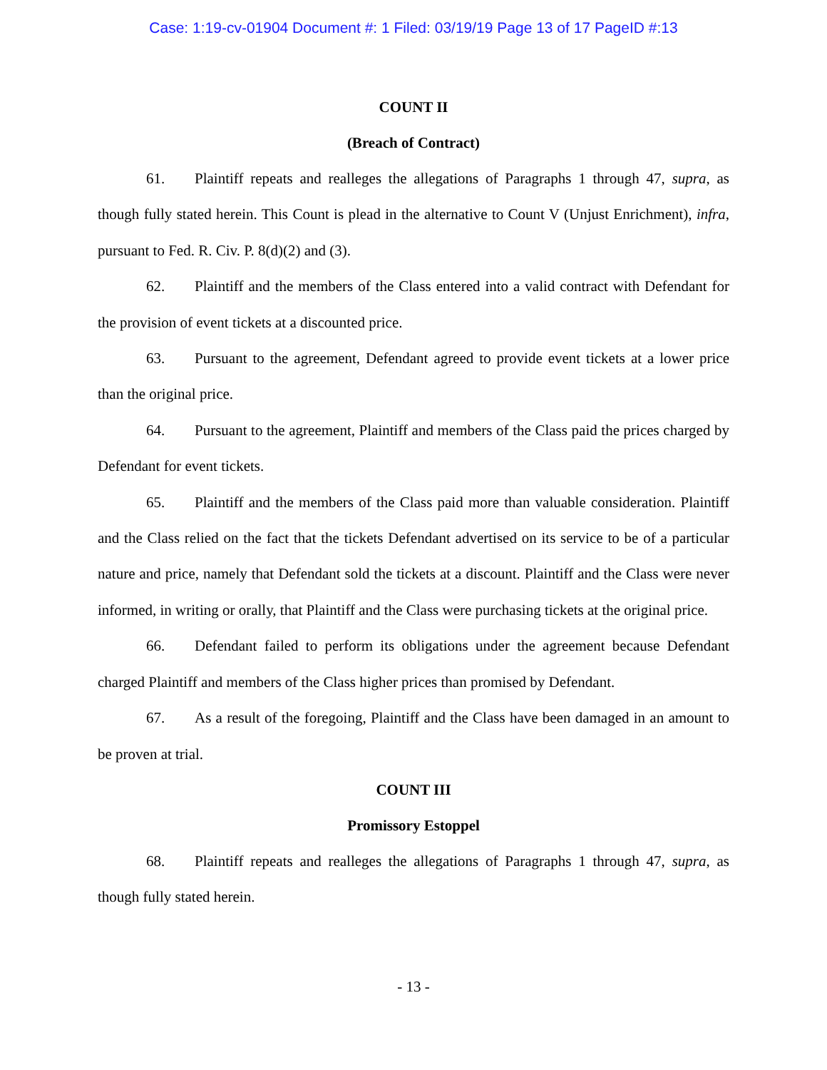Case: 1:19-cv-01904 Document #: 1 Filed: 03/19/19 Page 13 of 17 PageID #:13
COUNT II
(Breach of Contract)
61. Plaintiff repeats and realleges the allegations of Paragraphs 1 through 47, supra, as though fully stated herein. This Count is plead in the alternative to Count V (Unjust Enrichment), infra, pursuant to Fed. R. Civ. P. 8(d)(2) and (3).
62. Plaintiff and the members of the Class entered into a valid contract with Defendant for the provision of event tickets at a discounted price.
63. Pursuant to the agreement, Defendant agreed to provide event tickets at a lower price than the original price.
64. Pursuant to the agreement, Plaintiff and members of the Class paid the prices charged by Defendant for event tickets.
65. Plaintiff and the members of the Class paid more than valuable consideration. Plaintiff and the Class relied on the fact that the tickets Defendant advertised on its service to be of a particular nature and price, namely that Defendant sold the tickets at a discount. Plaintiff and the Class were never informed, in writing or orally, that Plaintiff and the Class were purchasing tickets at the original price.
66. Defendant failed to perform its obligations under the agreement because Defendant charged Plaintiff and members of the Class higher prices than promised by Defendant.
67. As a result of the foregoing, Plaintiff and the Class have been damaged in an amount to be proven at trial.
COUNT III
Promissory Estoppel
68. Plaintiff repeats and realleges the allegations of Paragraphs 1 through 47, supra, as though fully stated herein.
- 13 -